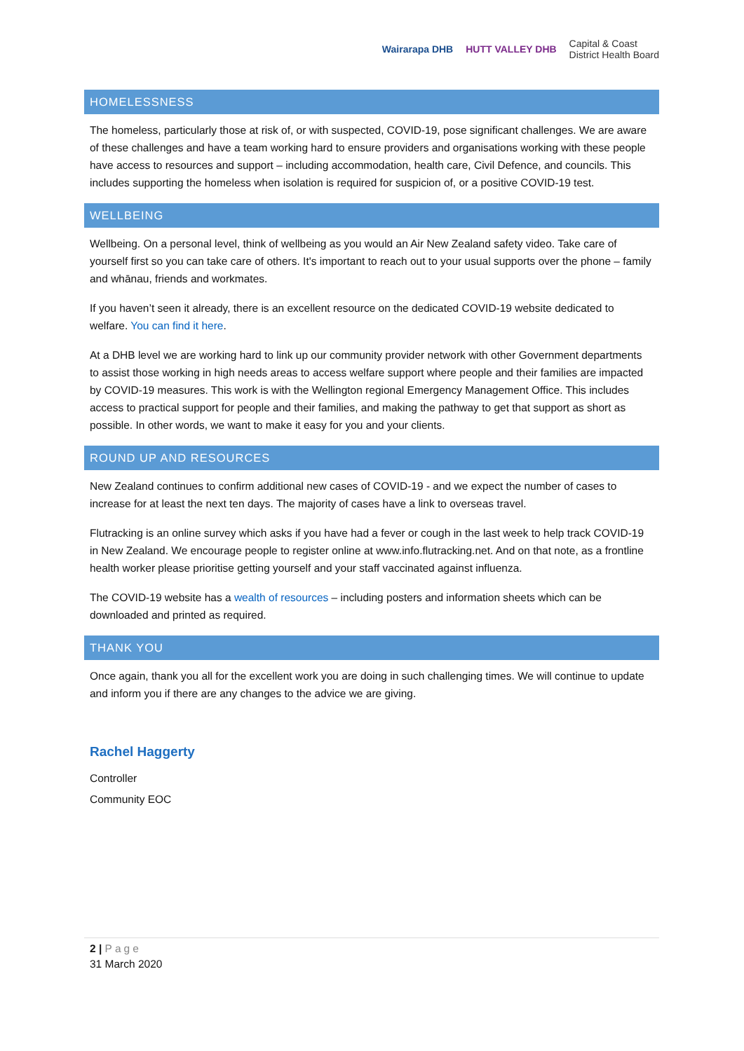Wairarapa DHB HUTT VALLEY DHB Capital & Coast
District Health Board
HOMELESSNESS
The homeless, particularly those at risk of, or with suspected, COVID-19, pose significant challenges. We are aware of these challenges and have a team working hard to ensure providers and organisations working with these people have access to resources and support – including accommodation, health care, Civil Defence, and councils. This includes supporting the homeless when isolation is required for suspicion of, or a positive COVID-19 test.
WELLBEING
Wellbeing. On a personal level, think of wellbeing as you would an Air New Zealand safety video. Take care of yourself first so you can take care of others. It's important to reach out to your usual supports over the phone – family and whānau, friends and workmates.
If you haven’t seen it already, there is an excellent resource on the dedicated COVID-19 website dedicated to welfare. You can find it here.
At a DHB level we are working hard to link up our community provider network with other Government departments to assist those working in high needs areas to access welfare support where people and their families are impacted by COVID-19 measures. This work is with the Wellington regional Emergency Management Office. This includes access to practical support for people and their families, and making the pathway to get that support as short as possible. In other words, we want to make it easy for you and your clients.
ROUND UP AND RESOURCES
New Zealand continues to confirm additional new cases of COVID-19 - and we expect the number of cases to increase for at least the next ten days. The majority of cases have a link to overseas travel.
Flutracking is an online survey which asks if you have had a fever or cough in the last week to help track COVID-19 in New Zealand. We encourage people to register online at www.info.flutracking.net. And on that note, as a frontline health worker please prioritise getting yourself and your staff vaccinated against influenza.
The COVID-19 website has a wealth of resources – including posters and information sheets which can be downloaded and printed as required.
THANK YOU
Once again, thank you all for the excellent work you are doing in such challenging times. We will continue to update and inform you if there are any changes to the advice we are giving.
Rachel Haggerty
Controller
Community EOC
2 | Page
31 March 2020